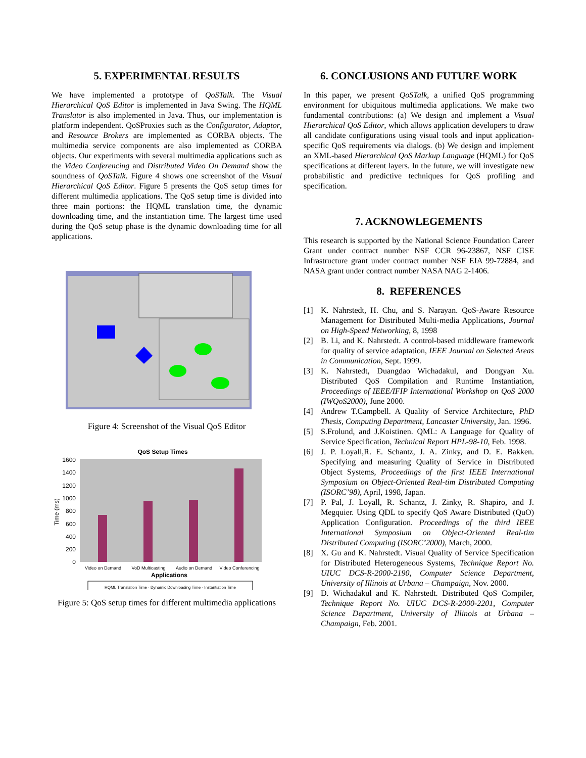5. EXPERIMENTAL RESULTS
We have implemented a prototype of QoSTalk. The Visual Hierarchical QoS Editor is implemented in Java Swing. The HQML Translator is also implemented in Java. Thus, our implementation is platform independent. QoSProxies such as the Configurator, Adaptor, and Resource Brokers are implemented as CORBA objects. The multimedia service components are also implemented as CORBA objects. Our experiments with several multimedia applications such as the Video Conferencing and Distributed Video On Demand show the soundness of QoSTalk. Figure 4 shows one screenshot of the Visual Hierarchical QoS Editor. Figure 5 presents the QoS setup times for different multimedia applications. The QoS setup time is divided into three main portions: the HQML translation time, the dynamic downloading time, and the instantiation time. The largest time used during the QoS setup phase is the dynamic downloading time for all applications.
Figure 4: Screenshot of the Visual QoS Editor
QoS Setup Times
1600
1400
1200
1000
800
600
400
200
0
Time (ms)
Video on Demand
VoD Multicasting
Audio on Demand
Video Conferencing
Applications
HQML Translation Time · Dynamic Downloading Time · Instantiation Time
Figure 5: QoS setup times for different multimedia applications
6. CONCLUSIONS AND FUTURE WORK
In this paper, we present QoSTalk, a unified QoS programming environment for ubiquitous multimedia applications. We make two fundamental contributions: (a) We design and implement a Visual Hierarchical QoS Editor, which allows application developers to draw all candidate configurations using visual tools and input application-specific QoS requirements via dialogs. (b) We design and implement an XML-based Hierarchical QoS Markup Language (HQML) for QoS specifications at different layers. In the future, we will investigate new probabilistic and predictive techniques for QoS profiling and specification.
7. ACKNOWLEGEMENTS
This research is supported by the National Science Foundation Career Grant under contract number NSF CCR 96-23867, NSF CISE Infrastructure grant under contract number NSF EIA 99-72884, and NASA grant under contract number NASA NAG 2-1406.
8. REFERENCES
[1] K. Nahrstedt, H. Chu, and S. Narayan. QoS-Aware Resource Management for Distributed Multi-media Applications, Journal on High-Speed Networking, 8, 1998
[2] B. Li, and K. Nahrstedt. A control-based middleware framework for quality of service adaptation, IEEE Journal on Selected Areas in Communication, Sept. 1999.
[3] K. Nahrstedt, Duangdao Wichadakul, and Dongyan Xu. Distributed QoS Compilation and Runtime Instantiation, Proceedings of IEEE/IFIP International Workshop on QoS 2000 (IWQoS2000), June 2000.
[4] Andrew T.Campbell. A Quality of Service Architecture, PhD Thesis, Computing Department, Lancaster University, Jan. 1996.
[5] S.Frolund, and J.Koistinen. QML: A Language for Quality of Service Specification, Technical Report HPL-98-10, Feb. 1998.
[6] J. P. Loyall,R. E. Schantz, J. A. Zinky, and D. E. Bakken. Specifying and measuring Quality of Service in Distributed Object Systems, Proceedings of the first IEEE International Symposium on Object-Oriented Real-tim Distributed Computing (ISORC’98), April, 1998, Japan.
[7] P. Pal, J. Loyall, R. Schantz, J. Zinky, R. Shapiro, and J. Megquier. Using QDL to specify QoS Aware Distributed (QuO) Application Configuration. Proceedings of the third IEEE International Symposium on Object-Oriented Real-tim Distributed Computing (ISORC’2000), March, 2000.
[8] X. Gu and K. Nahrstedt. Visual Quality of Service Specification for Distributed Heterogeneous Systems, Technique Report No. UIUC DCS-R-2000-2190, Computer Science Department, University of Illinois at Urbana – Champaign, Nov. 2000.
[9] D. Wichadakul and K. Nahrstedt. Distributed QoS Compiler, Technique Report No. UIUC DCS-R-2000-2201, Computer Science Department, University of Illinois at Urbana – Champaign, Feb. 2001.